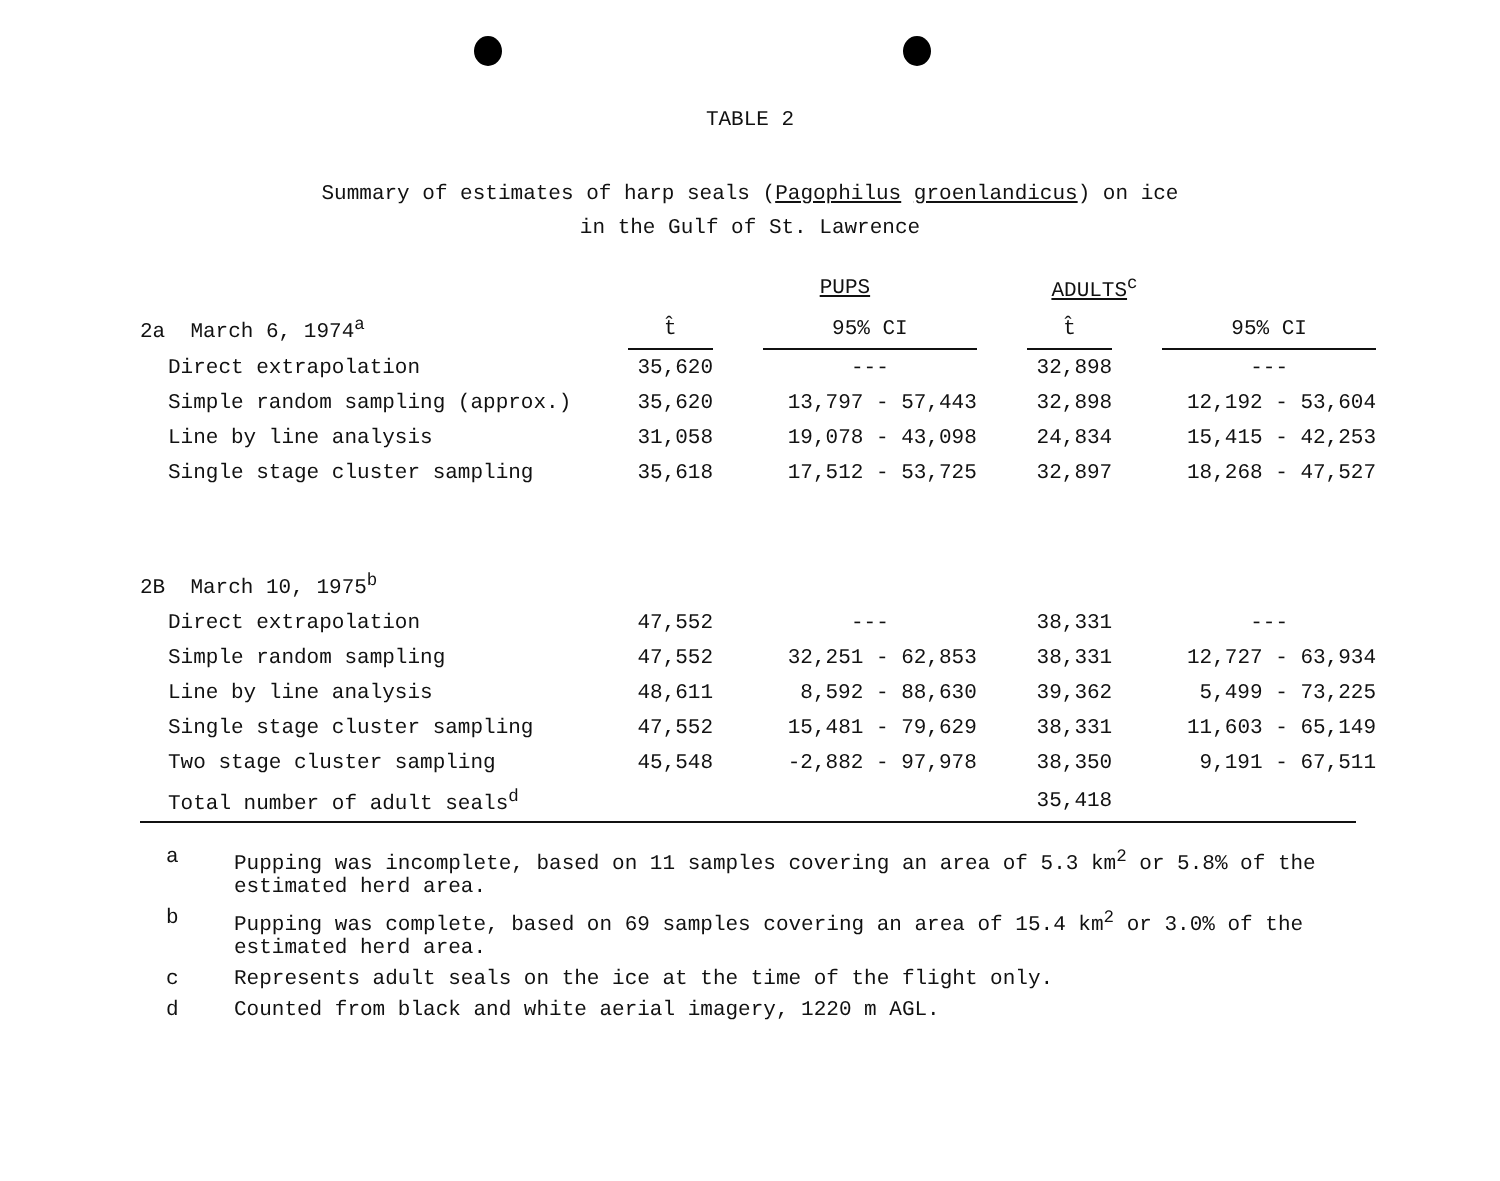TABLE 2
Summary of estimates of harp seals (Pagophilus groenlandicus) on ice
in the Gulf of St. Lawrence
| | | PUPS | | | ADULTS<sup>c</sup> | | |
| --- | --- | --- | --- | --- | --- | --- | --- |
| 2a March 6, 1974<sup>a</sup> | t̂ | | 95% CI | | t̂ | | 95% CI |
| Direct extrapolation | 35,620 | | --- | | 32,898 | | --- |
| Simple random sampling (approx.) | 35,620 | | 13,797 - 57,443 | | 32,898 | | 12,192 - 53,604 |
| Line by line analysis | 31,058 | | 19,078 - 43,098 | | 24,834 | | 15,415 - 42,253 |
| Single stage cluster sampling | 35,618 | | 17,512 - 53,725 | | 32,897 | | 18,268 - 47,527 |
| 2B March 10, 1975<sup>b</sup> | | | | | | | |
| Direct extrapolation | 47,552 | | --- | | 38,331 | | --- |
| Simple random sampling | 47,552 | | 32,251 - 62,853 | | 38,331 | | 12,727 - 63,934 |
| Line by line analysis | 48,611 | | 8,592 - 88,630 | | 39,362 | | 5,499 - 73,225 |
| Single stage cluster sampling | 47,552 | | 15,481 - 79,629 | | 38,331 | | 11,603 - 65,149 |
| Two stage cluster sampling | 45,548 | | -2,882 - 97,978 | | 38,350 | | 9,191 - 67,511 |
| Total number of adult seals<sup>d</sup> | | | | | 35,418 | | |
a Pupping was incomplete, based on 11 samples covering an area of 5.3 km<sup>2</sup> or 5.8% of the estimated herd area.
b Pupping was complete, based on 69 samples covering an area of 15.4 km<sup>2</sup> or 3.0% of the estimated herd area.
c Represents adult seals on the ice at the time of the flight only.
d Counted from black and white aerial imagery, 1220 m AGL.